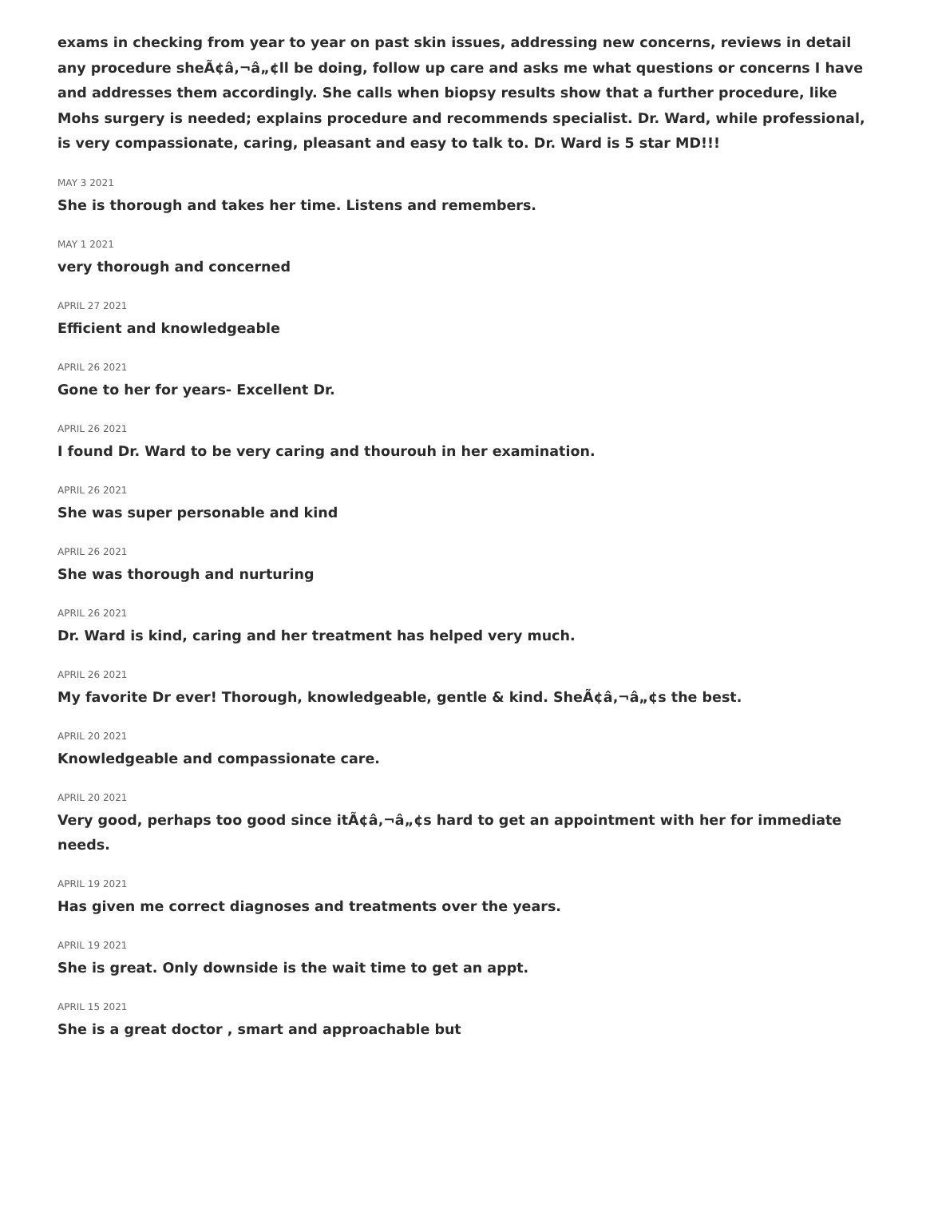exams in checking from year to year on past skin issues, addressing new concerns, reviews in detail any procedure sheÃ¢â‚¬â„¢ll be doing, follow up care and asks me what questions or concerns I have and addresses them accordingly. She calls when biopsy results show that a further procedure, like Mohs surgery is needed; explains procedure and recommends specialist. Dr. Ward, while professional, is very compassionate, caring, pleasant and easy to talk to. Dr. Ward is 5 star MD!!!
MAY 3 2021
She is thorough and takes her time. Listens and remembers.
MAY 1 2021
very thorough and concerned
APRIL 27 2021
Efficient and knowledgeable
APRIL 26 2021
Gone to her for years- Excellent Dr.
APRIL 26 2021
I found Dr. Ward to be very caring and thourouh in her examination.
APRIL 26 2021
She was super personable and kind
APRIL 26 2021
She was thorough and nurturing
APRIL 26 2021
Dr. Ward is kind, caring and her treatment has helped very much.
APRIL 26 2021
My favorite Dr ever! Thorough, knowledgeable, gentle & kind. SheÃ¢â‚¬â„¢s the best.
APRIL 20 2021
Knowledgeable and compassionate care.
APRIL 20 2021
Very good, perhaps too good since itÃ¢â‚¬â„¢s hard to get an appointment with her for immediate needs.
APRIL 19 2021
Has given me correct diagnoses and treatments over the years.
APRIL 19 2021
She is great. Only downside is the wait time to get an appt.
APRIL 15 2021
She is a great doctor , smart and approachable but